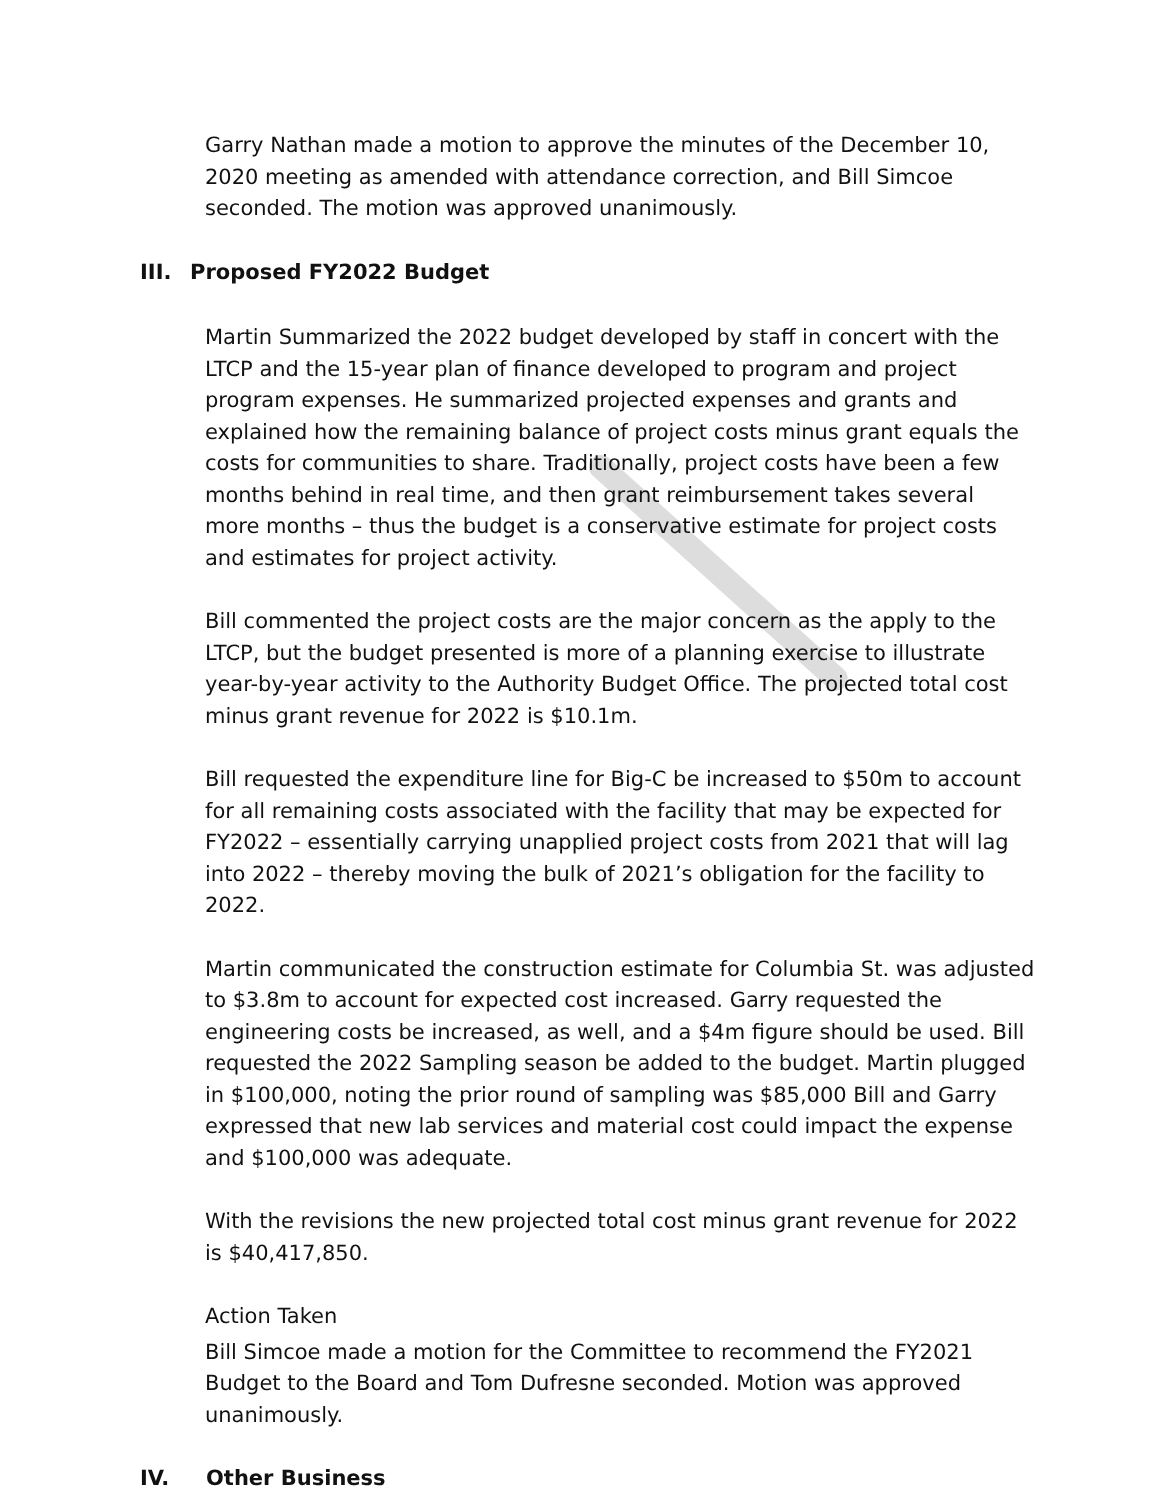Garry Nathan made a motion to approve the minutes of the December 10, 2020 meeting as amended with attendance correction, and Bill Simcoe seconded. The motion was approved unanimously.
III. Proposed FY2022 Budget
Martin Summarized the 2022 budget developed by staff in concert with the LTCP and the 15-year plan of finance developed to program and project program expenses. He summarized projected expenses and grants and explained how the remaining balance of project costs minus grant equals the costs for communities to share. Traditionally, project costs have been a few months behind in real time, and then grant reimbursement takes several more months – thus the budget is a conservative estimate for project costs and estimates for project activity.
Bill commented the project costs are the major concern as the apply to the LTCP, but the budget presented is more of a planning exercise to illustrate year-by-year activity to the Authority Budget Office. The projected total cost minus grant revenue for 2022 is $10.1m.
Bill requested the expenditure line for Big-C be increased to $50m to account for all remaining costs associated with the facility that may be expected for FY2022 – essentially carrying unapplied project costs from 2021 that will lag into 2022 – thereby moving the bulk of 2021’s obligation for the facility to 2022.
Martin communicated the construction estimate for Columbia St. was adjusted to $3.8m to account for expected cost increased. Garry requested the engineering costs be increased, as well, and a $4m figure should be used. Bill requested the 2022 Sampling season be added to the budget. Martin plugged in $100,000, noting the prior round of sampling was $85,000 Bill and Garry expressed that new lab services and material cost could impact the expense and $100,000 was adequate.
With the revisions the new projected total cost minus grant revenue for 2022 is $40,417,850.
Action Taken
Bill Simcoe made a motion for the Committee to recommend the FY2021 Budget to the Board and Tom Dufresne seconded. Motion was approved unanimously.
IV. Other Business